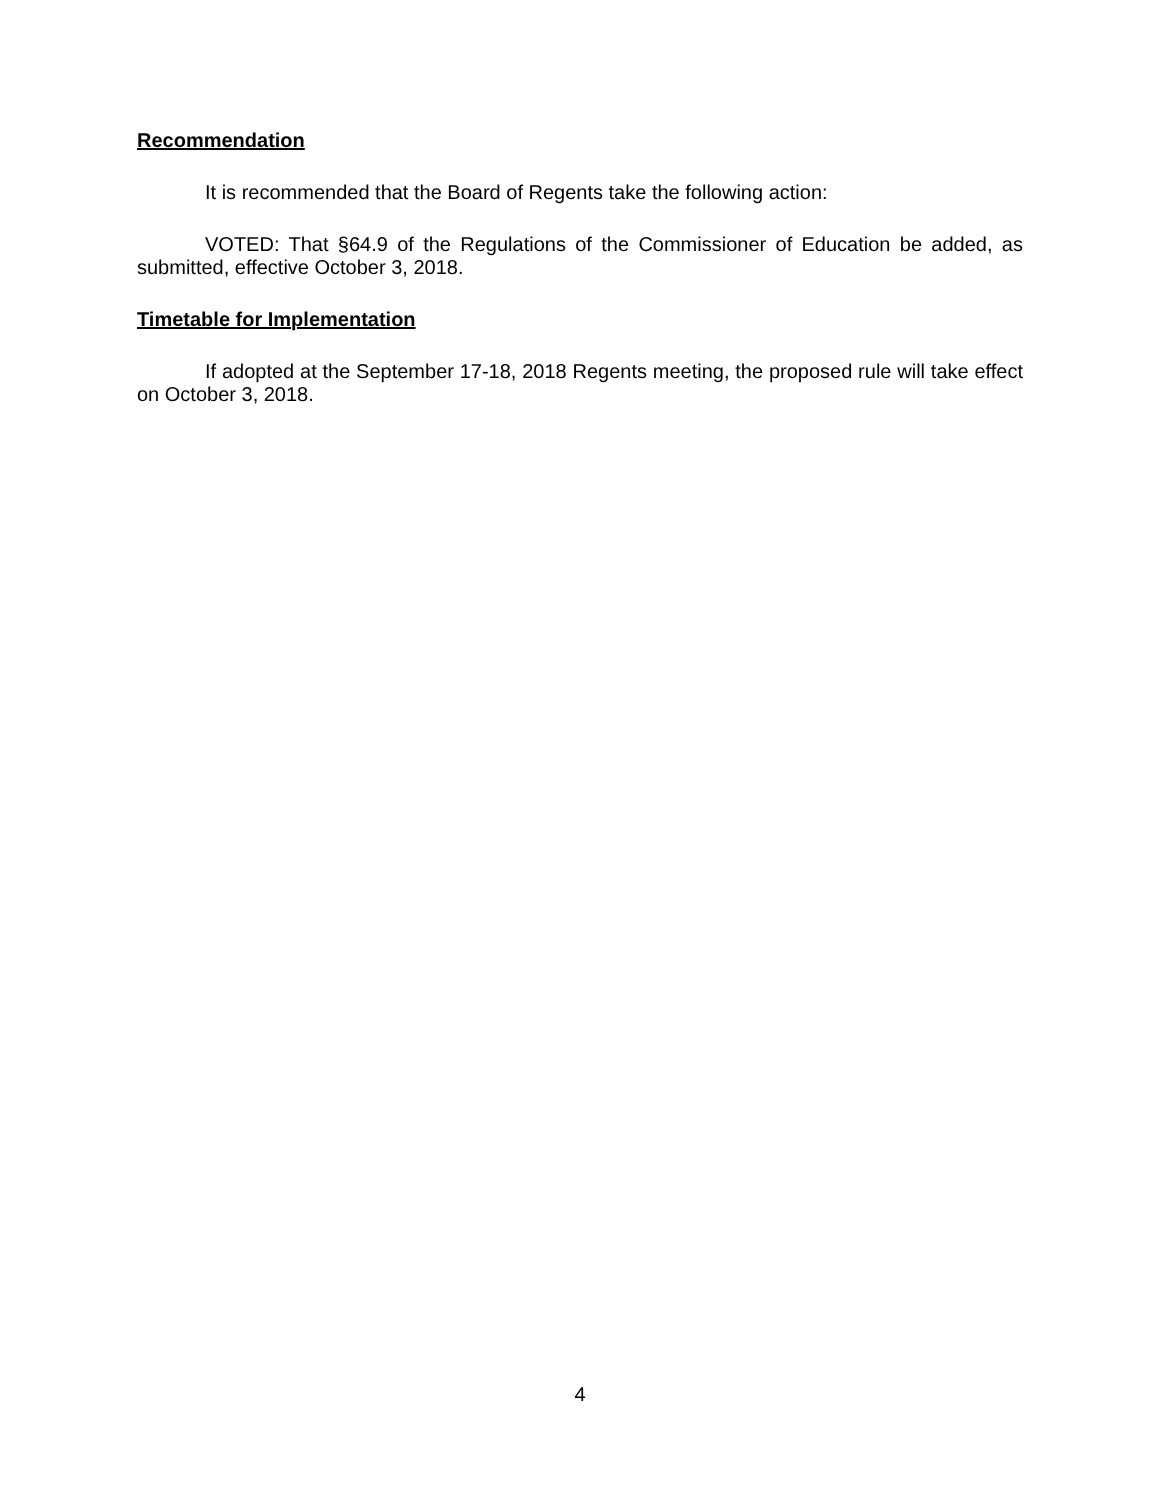Recommendation
It is recommended that the Board of Regents take the following action:
VOTED: That §64.9 of the Regulations of the Commissioner of Education be added, as submitted, effective October 3, 2018.
Timetable for Implementation
If adopted at the September 17-18, 2018 Regents meeting, the proposed rule will take effect on October 3, 2018.
4